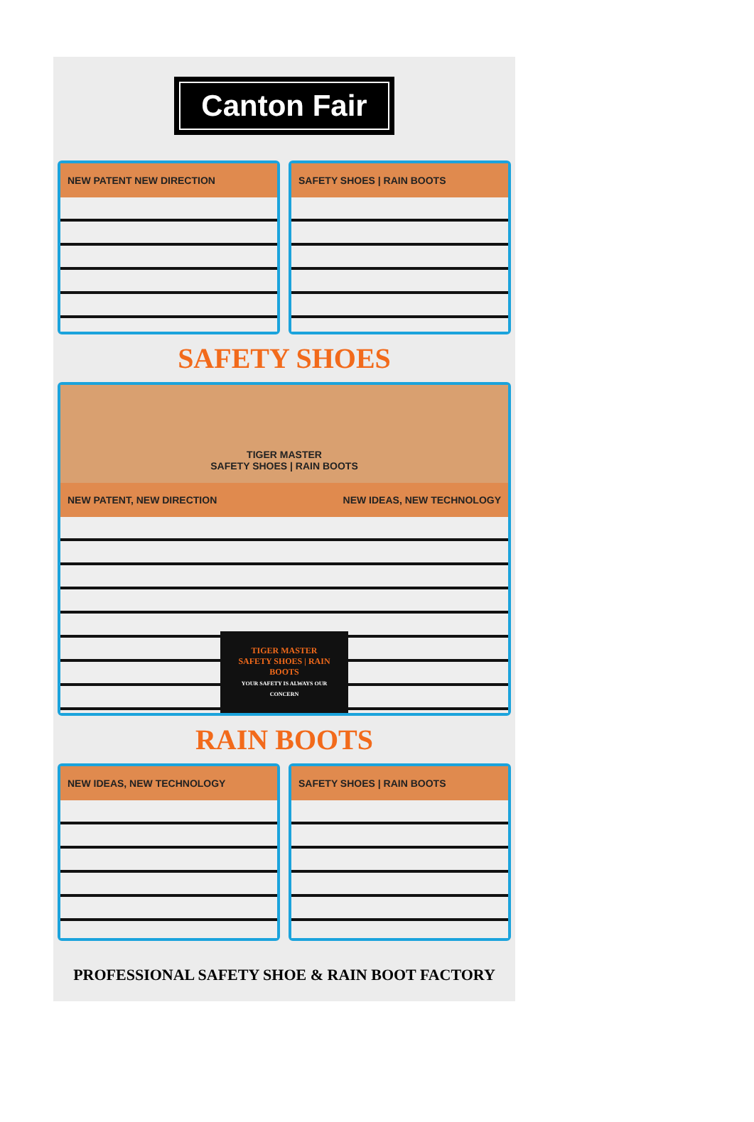Canton Fair
NEW PATENT NEW DIRECTION SAFETY SHOES | RAIN BOOTS
SAFETY SHOES
TIGER MASTER
SAFETY SHOES | RAIN BOOTS
NEW PATENT, NEW DIRECTION NEW IDEAS, NEW TECHNOLOGY
TIGER MASTER
SAFETY SHOES | RAIN BOOTS
YOUR SAFETY IS ALWAYS OUR CONCERN
RAIN BOOTS
NEW IDEAS, NEW TECHNOLOGY SAFETY SHOES | RAIN BOOTS
PROFESSIONAL SAFETY SHOE & RAIN BOOT FACTORY